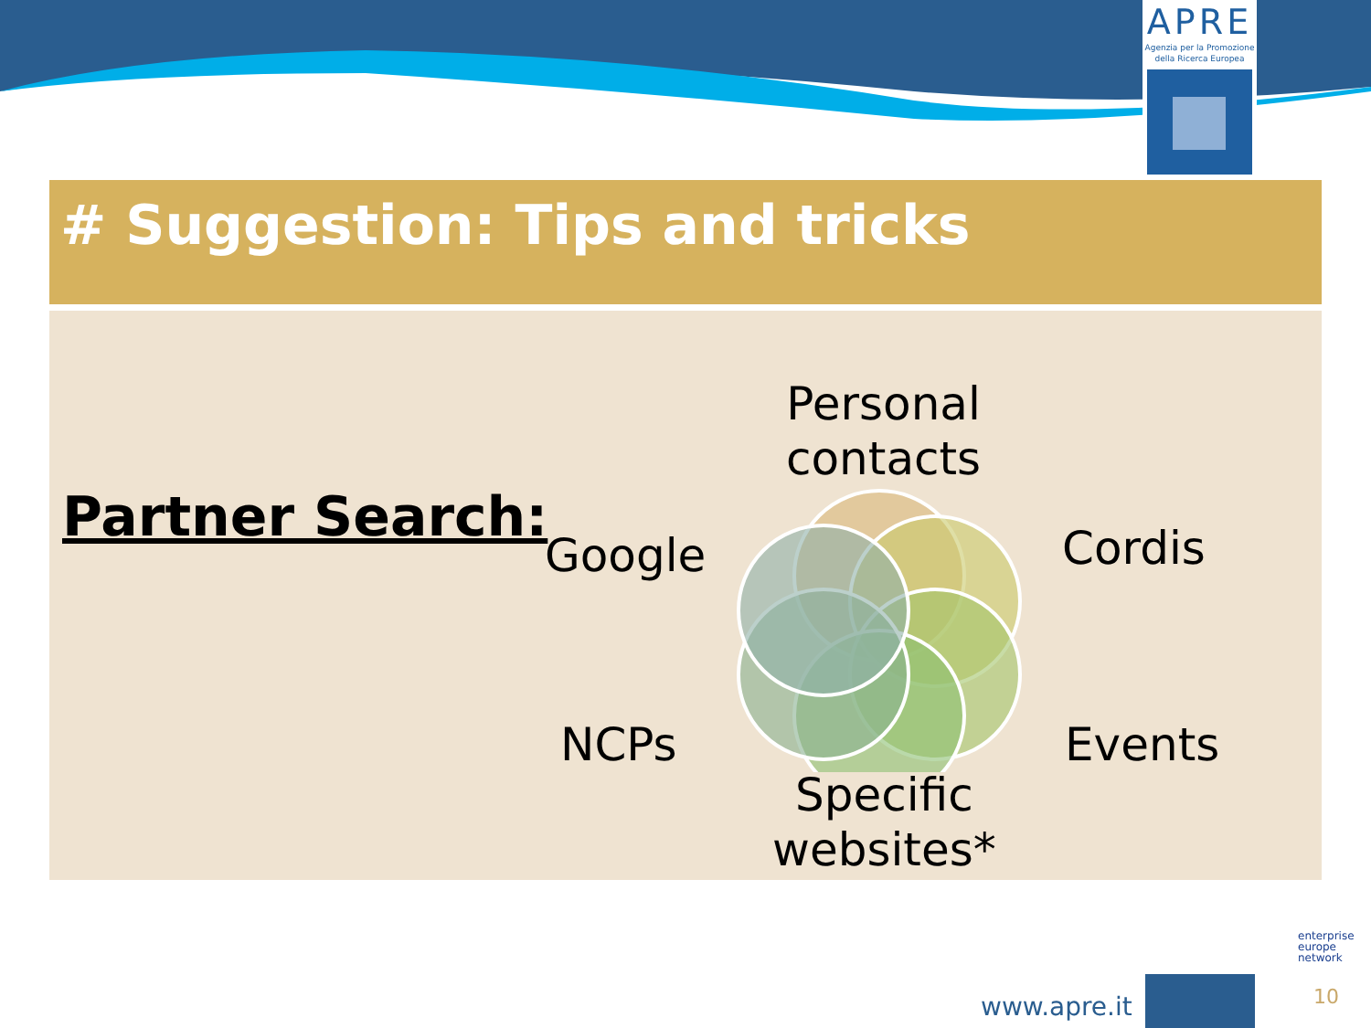APRE
Agenzia per la Promozione
della Ricerca Europea
# Suggestion: Tips and tricks
Partner Search:
Personal
contacts
Cordis
Events
Specific
websites*
NCPs
Google
www.apre.it
enterprise
europe
network
10